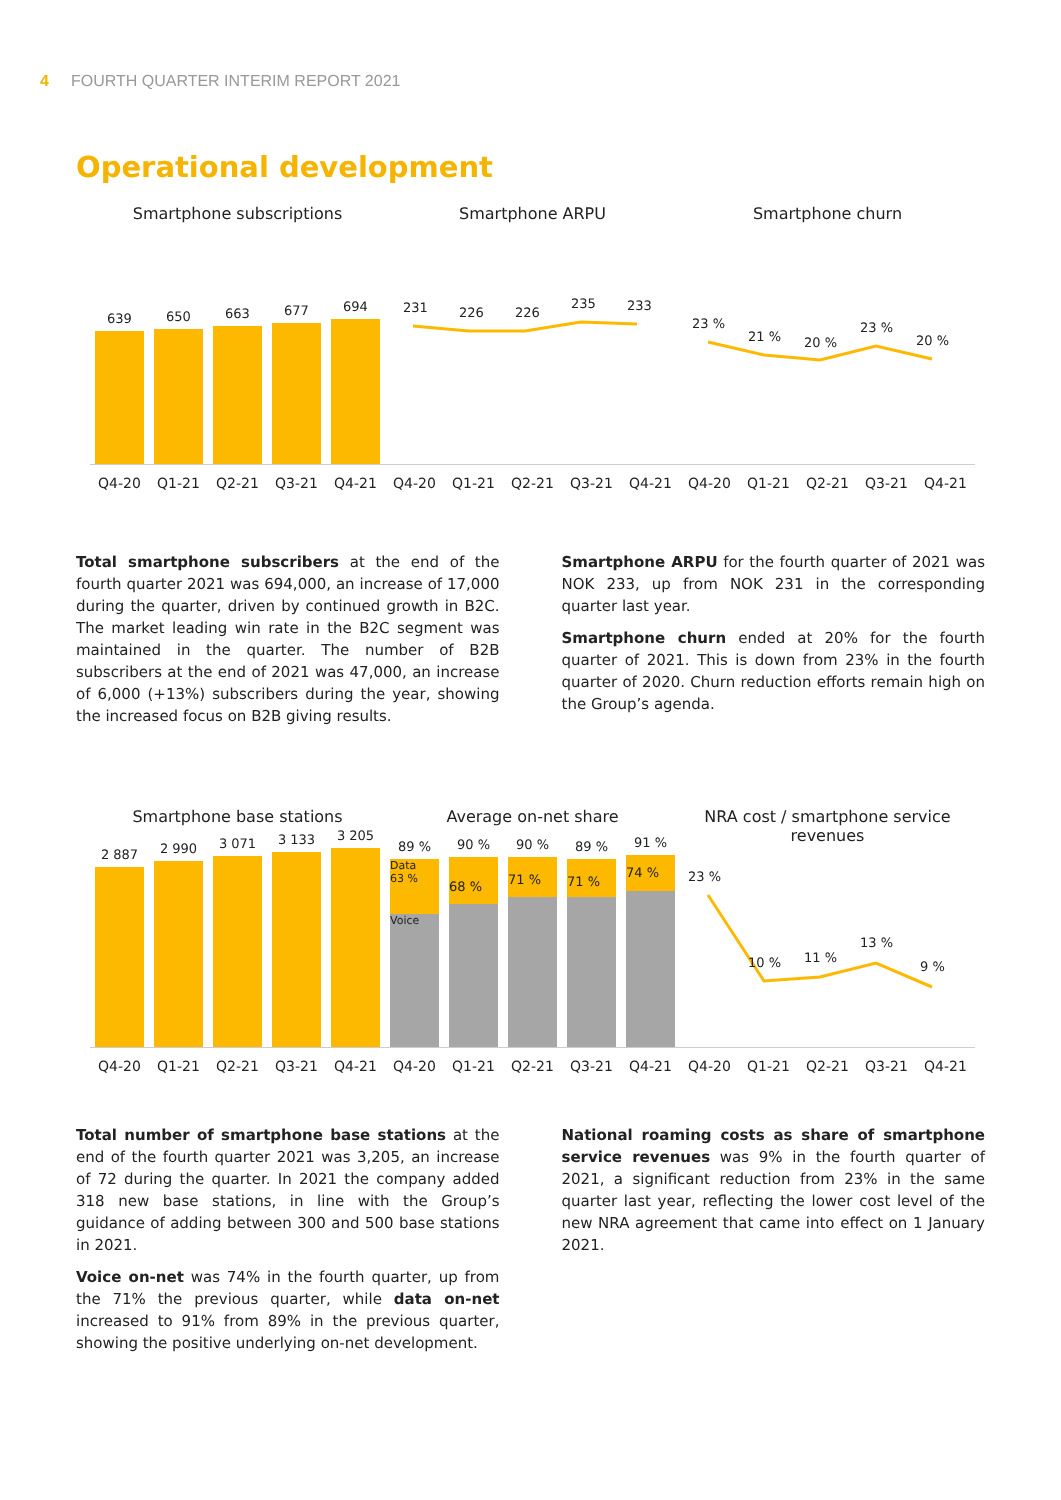4 FOURTH QUARTER INTERIM REPORT 2021
Operational development
Smartphone subscriptions
639
650
663
677
694
Q4-20 Q1-21 Q2-21 Q3-21 Q4-21
Smartphone ARPU
231 226 226
235 233
Q4-20 Q1-21 Q2-21 Q3-21 Q4-21
Smartphone churn
23 %
21 % 20 %
23 %
20 %
Q4-20 Q1-21 Q2-21 Q3-21 Q4-21
Total smartphone subscribers at the end of the fourth quarter 2021 was 694,000, an increase of 17,000 during the quarter, driven by continued growth in B2C. The market leading win rate in the B2C segment was maintained in the quarter. The number of B2B subscribers at the end of 2021 was 47,000, an increase of 6,000 (+13%) subscribers during the year, showing the increased focus on B2B giving results.
Smartphone ARPU for the fourth quarter of 2021 was NOK 233, up from NOK 231 in the corresponding quarter last year.
Smartphone churn ended at 20% for the fourth quarter of 2021. This is down from 23% in the fourth quarter of 2020. Churn reduction efforts remain high on the Group’s agenda.
Smartphone base stations
2 887
2 990
3 071
3 133
3 205
Q4-20 Q1-21 Q2-21 Q3-21 Q4-21
Average on-net share
89 %
Voice
Data
63 %
90 %
68 %
90 %
71 %
89 %
71 %
91 %
74 %
Q4-20 Q1-21 Q2-21 Q3-21 Q4-21
NRA cost / smartphone service revenues
23 %
10 % 11 %
13 %
9 %
Q4-20 Q1-21 Q2-21 Q3-21 Q4-21
Total number of smartphone base stations at the end of the fourth quarter 2021 was 3,205, an increase of 72 during the quarter. In 2021 the company added 318 new base stations, in line with the Group’s guidance of adding between 300 and 500 base stations in 2021.
Voice on-net was 74% in the fourth quarter, up from the 71% the previous quarter, while data on-net increased to 91% from 89% in the previous quarter, showing the positive underlying on-net development.
National roaming costs as share of smartphone service revenues was 9% in the fourth quarter of 2021, a significant reduction from 23% in the same quarter last year, reflecting the lower cost level of the new NRA agreement that came into effect on 1 January 2021.